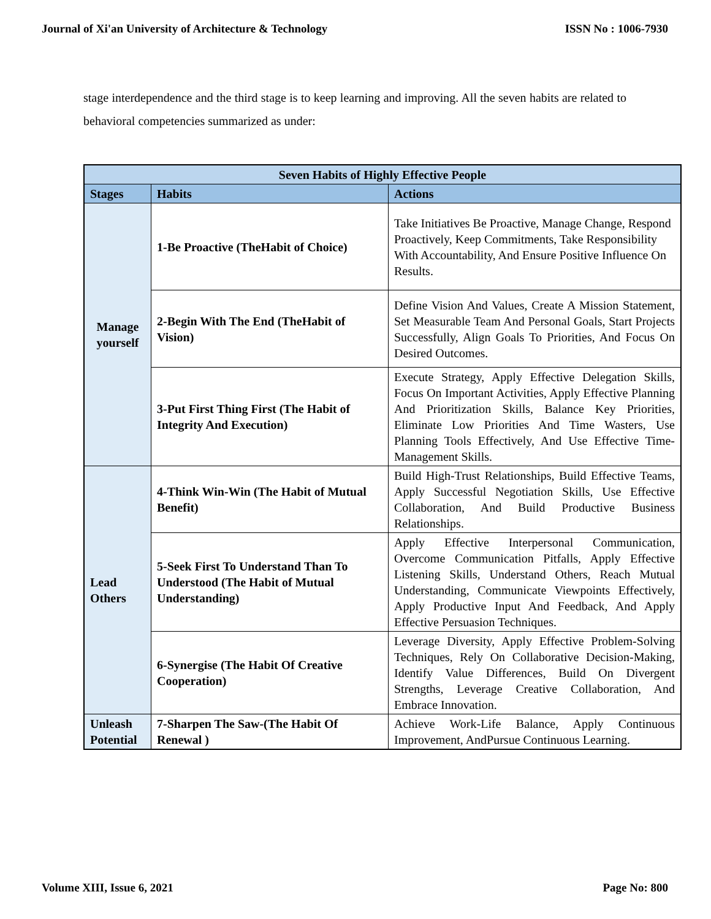Journal of Xi'an University of Architecture & Technology ISSN No : 1006-7930
stage interdependence and the third stage is to keep learning and improving. All the seven habits are related to behavioral competencies summarized as under:
| Seven Habits of Highly Effective People | | |
| Stages | Habits | Actions |
| Manage yourself | 1-Be Proactive (TheHabit of Choice) | Take Initiatives Be Proactive, Manage Change, Respond Proactively, Keep Commitments, Take Responsibility With Accountability, And Ensure Positive Influence On Results. |
| | 2-Begin With The End (TheHabit of Vision) | Define Vision And Values, Create A Mission Statement, Set Measurable Team And Personal Goals, Start Projects Successfully, Align Goals To Priorities, And Focus On Desired Outcomes. |
| | 3-Put First Thing First (The Habit of Integrity And Execution) | Execute Strategy, Apply Effective Delegation Skills, Focus On Important Activities, Apply Effective Planning And Prioritization Skills, Balance Key Priorities, Eliminate Low Priorities And Time Wasters, Use Planning Tools Effectively, And Use Effective Time-Management Skills. |
| Lead Others | 4-Think Win-Win (The Habit of Mutual Benefit) | Build High-Trust Relationships, Build Effective Teams, Apply Successful Negotiation Skills, Use Effective Collaboration, And Build Productive Business Relationships. |
| | 5-Seek First To Understand Than To Understood (The Habit of Mutual Understanding) | Apply Effective Interpersonal Communication, Overcome Communication Pitfalls, Apply Effective Listening Skills, Understand Others, Reach Mutual Understanding, Communicate Viewpoints Effectively, Apply Productive Input And Feedback, And Apply Effective Persuasion Techniques. |
| | 6-Synergise (The Habit Of Creative Cooperation) | Leverage Diversity, Apply Effective Problem-Solving Techniques, Rely On Collaborative Decision-Making, Identify Value Differences, Build On Divergent Strengths, Leverage Creative Collaboration, And Embrace Innovation. |
| Unleash Potential | 7-Sharpen The Saw-(The Habit Of Renewal ) | Achieve Work-Life Balance, Apply Continuous Improvement, AndPursue Continuous Learning. |
Volume XIII, Issue 6, 2021 Page No: 800